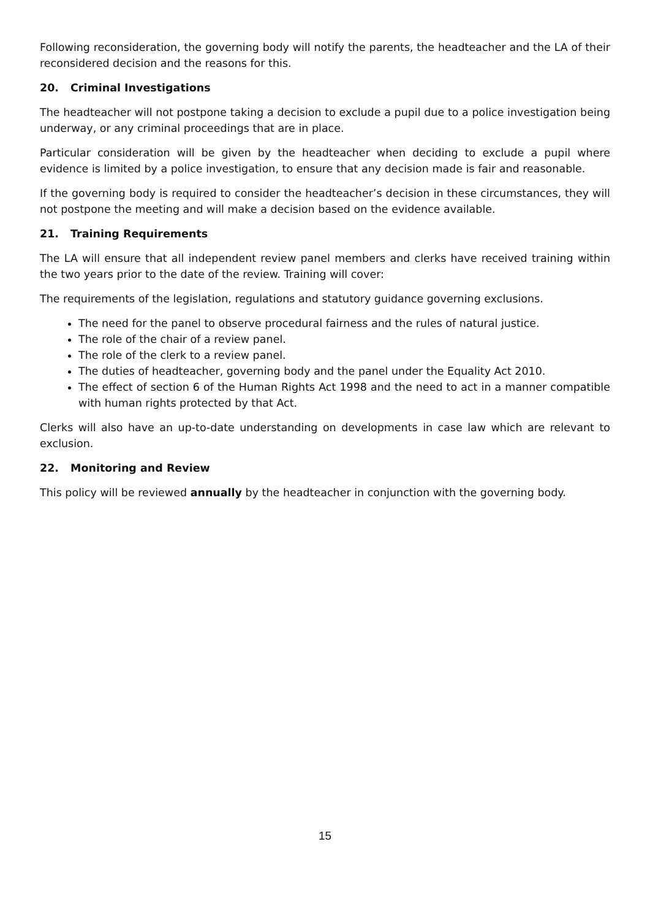Following reconsideration, the governing body will notify the parents, the headteacher and the LA of their reconsidered decision and the reasons for this.
20. Criminal Investigations
The headteacher will not postpone taking a decision to exclude a pupil due to a police investigation being underway, or any criminal proceedings that are in place.
Particular consideration will be given by the headteacher when deciding to exclude a pupil where evidence is limited by a police investigation, to ensure that any decision made is fair and reasonable.
If the governing body is required to consider the headteacher’s decision in these circumstances, they will not postpone the meeting and will make a decision based on the evidence available.
21. Training Requirements
The LA will ensure that all independent review panel members and clerks have received training within the two years prior to the date of the review. Training will cover:
The requirements of the legislation, regulations and statutory guidance governing exclusions.
The need for the panel to observe procedural fairness and the rules of natural justice.
The role of the chair of a review panel.
The role of the clerk to a review panel.
The duties of headteacher, governing body and the panel under the Equality Act 2010.
The effect of section 6 of the Human Rights Act 1998 and the need to act in a manner compatible with human rights protected by that Act.
Clerks will also have an up-to-date understanding on developments in case law which are relevant to exclusion.
22. Monitoring and Review
This policy will be reviewed annually by the headteacher in conjunction with the governing body.
15